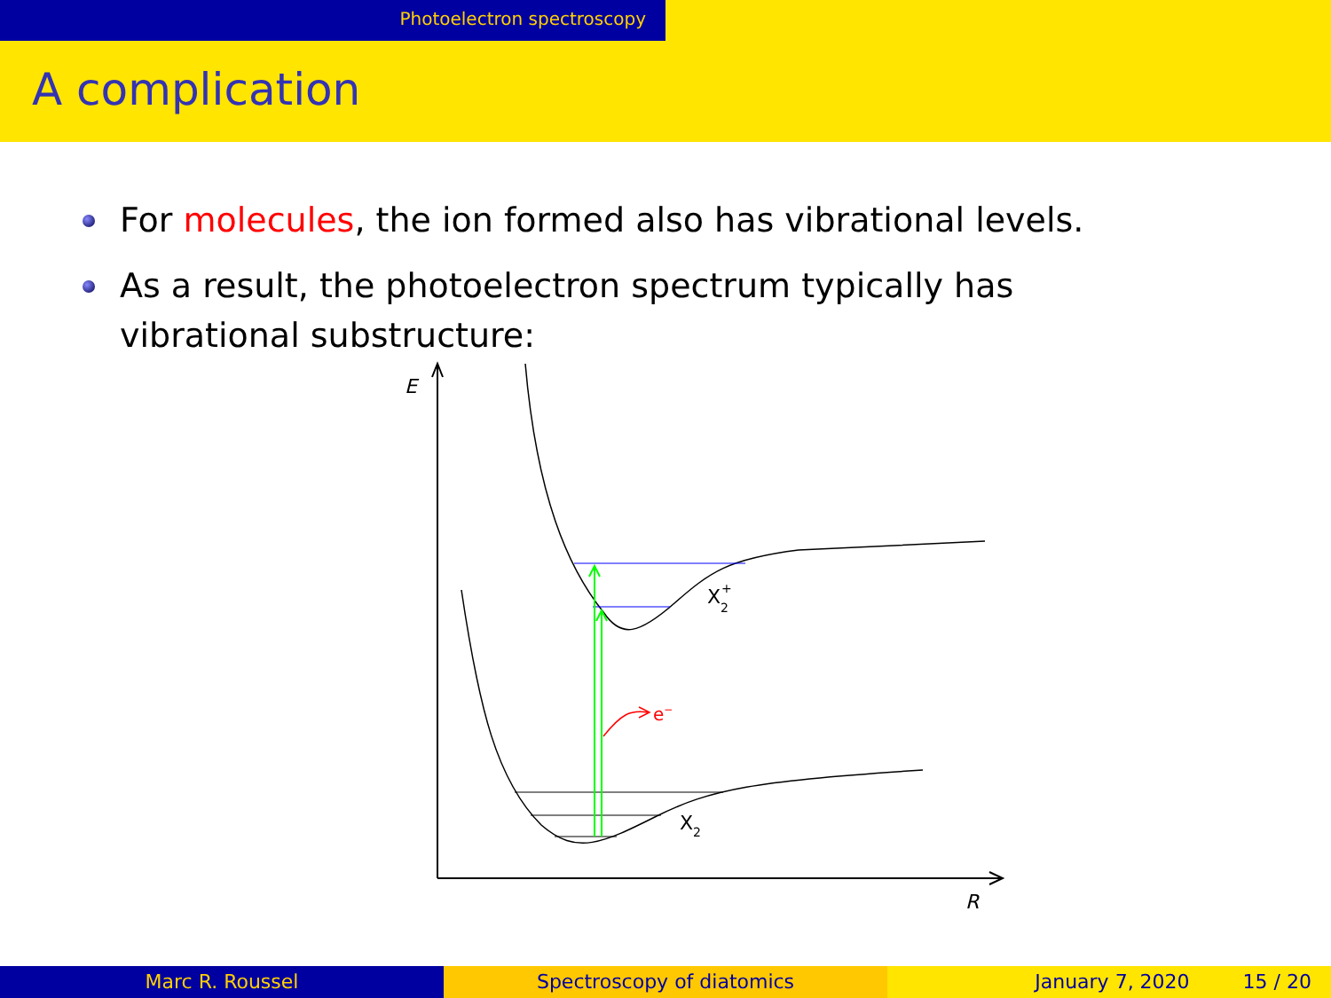Photoelectron spectroscopy
A complication
For molecules, the ion formed also has vibrational levels.
As a result, the photoelectron spectrum typically has vibrational substructure:
E
R
e−
X2+
X2
Marc R. Roussel Spectroscopy of diatomics January 7, 2020 15 / 20